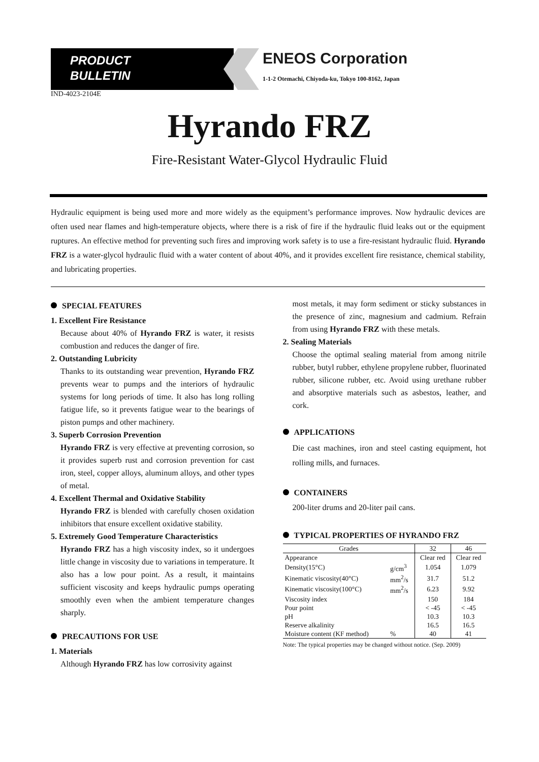PRODUCT
BULLETIN
ENEOS Corporation
1-1-2 Otemachi, Chiyoda-ku, Tokyo 100-8162, Japan
IND-4023-2104E
Hyrando FRZ
Fire-Resistant Water-Glycol Hydraulic Fluid
Hydraulic equipment is being used more and more widely as the equipment’s performance improves. Now hydraulic devices are often used near flames and high-temperature objects, where there is a risk of fire if the hydraulic fluid leaks out or the equipment ruptures. An effective method for preventing such fires and improving work safety is to use a fire-resistant hydraulic fluid. Hyrando FRZ is a water-glycol hydraulic fluid with a water content of about 40%, and it provides excellent fire resistance, chemical stability, and lubricating properties.
SPECIAL FEATURES
1. Excellent Fire Resistance
Because about 40% of Hyrando FRZ is water, it resists combustion and reduces the danger of fire.
2. Outstanding Lubricity
Thanks to its outstanding wear prevention, Hyrando FRZ prevents wear to pumps and the interiors of hydraulic systems for long periods of time. It also has long rolling fatigue life, so it prevents fatigue wear to the bearings of piston pumps and other machinery.
3. Superb Corrosion Prevention
Hyrando FRZ is very effective at preventing corrosion, so it provides superb rust and corrosion prevention for cast iron, steel, copper alloys, aluminum alloys, and other types of metal.
4. Excellent Thermal and Oxidative Stability
Hyrando FRZ is blended with carefully chosen oxidation inhibitors that ensure excellent oxidative stability.
5. Extremely Good Temperature Characteristics
Hyrando FRZ has a high viscosity index, so it undergoes little change in viscosity due to variations in temperature. It also has a low pour point. As a result, it maintains sufficient viscosity and keeps hydraulic pumps operating smoothly even when the ambient temperature changes sharply.
PRECAUTIONS FOR USE
1. Materials
Although Hyrando FRZ has low corrosivity against
most metals, it may form sediment or sticky substances in the presence of zinc, magnesium and cadmium. Refrain from using Hyrando FRZ with these metals.
2. Sealing Materials
Choose the optimal sealing material from among nitrile rubber, butyl rubber, ethylene propylene rubber, fluorinated rubber, silicone rubber, etc. Avoid using urethane rubber and absorptive materials such as asbestos, leather, and cork.
APPLICATIONS
Die cast machines, iron and steel casting equipment, hot rolling mills, and furnaces.
CONTAINERS
200-liter drums and 20-liter pail cans.
TYPICAL PROPERTIES OF HYRANDO FRZ
| Grades | | 32 | 46 |
| --- | --- | --- | --- |
| Appearance | | Clear red | Clear red |
| Density(15°C) | g/cm<sup>3</sup> | 1.054 | 1.079 |
| Kinematic viscosity(40°C) | mm<sup>2</sup>/s | 31.7 | 51.2 |
| Kinematic viscosity(100°C) | mm<sup>2</sup>/s | 6.23 | 9.92 |
| Viscosity index | | 150 | 184 |
| Pour point | | < -45 | < -45 |
| pH | | 10.3 | 10.3 |
| Reserve alkalinity | | 16.5 | 16.5 |
| Moisture content (KF method) | % | 40 | 41 |
Note: The typical properties may be changed without notice. (Sep. 2009)